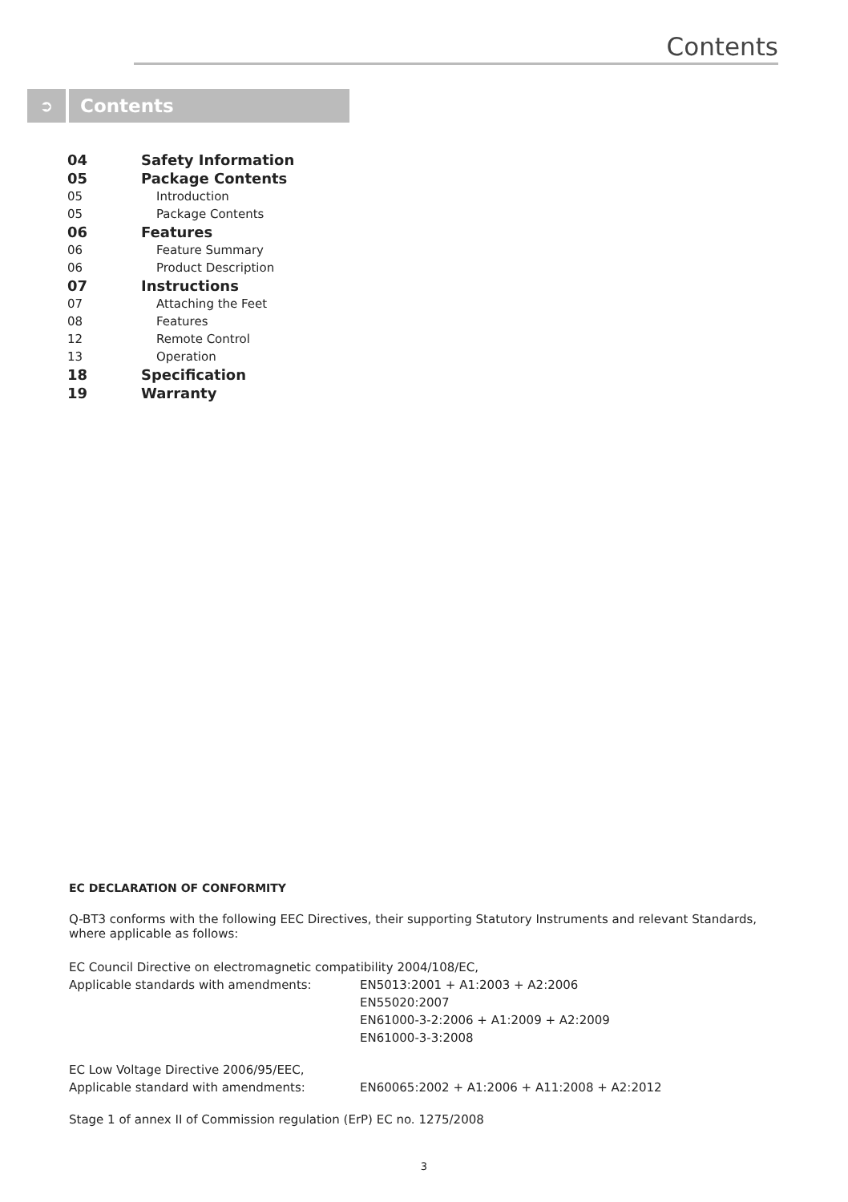Contents
➲
Contents
| 04 | Safety Information |
| 05 | Package Contents |
| 05 | Introduction |
| 05 | Package Contents |
| 06 | Features |
| 06 | Feature Summary |
| 06 | Product Description |
| 07 | Instructions |
| 07 | Attaching the Feet |
| 08 | Features |
| 12 | Remote Control |
| 13 | Operation |
| 18 | Specification |
| 19 | Warranty |
EC DECLARATION OF CONFORMITY
Q-BT3 conforms with the following EEC Directives, their supporting Statutory Instruments and relevant Standards, where applicable as follows:
| EC Council Directive on electromagnetic compatibility 2004/108/EC, | |
| Applicable standards with amendments: | EN5013:2001 + A1:2003 + A2:2006 EN55020:2007 EN61000-3-2:2006 + A1:2009 + A2:2009 EN61000-3-3:2008 |
| EC Low Voltage Directive 2006/95/EEC, | |
| Applicable standard with amendments: | EN60065:2002 + A1:2006 + A11:2008 + A2:2012 |
Stage 1 of annex II of Commission regulation (ErP) EC no. 1275/2008
3